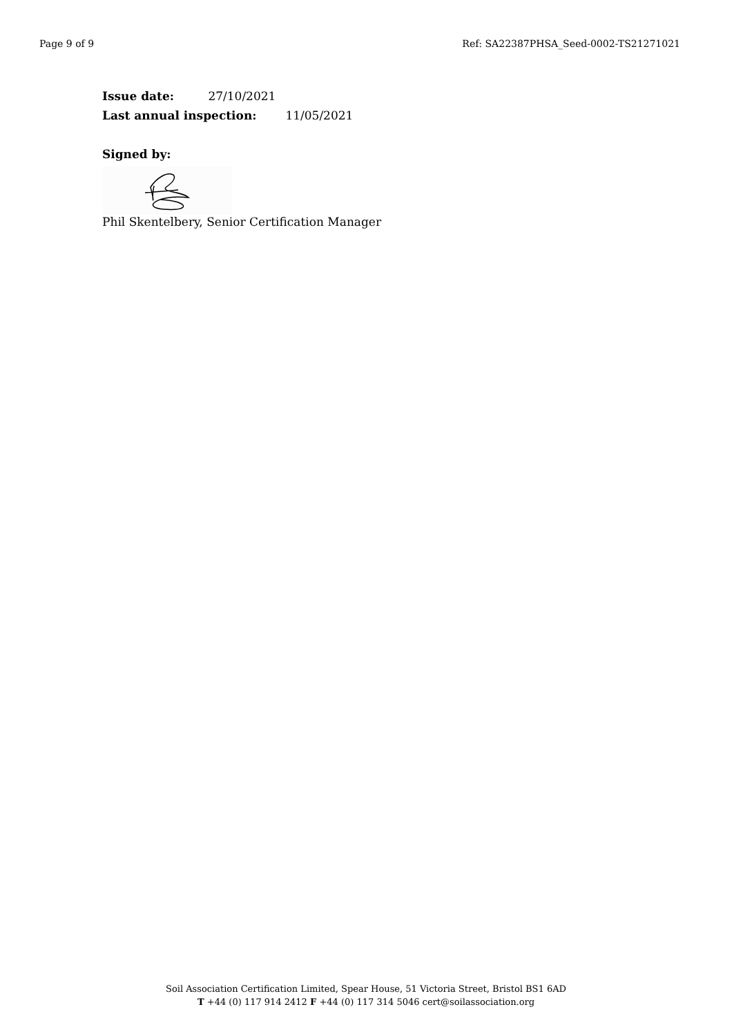Page 9 of 9 Ref: SA22387PHSA_Seed-0002-TS21271021
Issue date: 27/10/2021
Last annual inspection: 11/05/2021
Signed by:
Phil Skentelbery, Senior Certification Manager
Soil Association Certification Limited, Spear House, 51 Victoria Street, Bristol BS1 6AD
T +44 (0) 117 914 2412 F +44 (0) 117 314 5046 cert@soilassociation.org